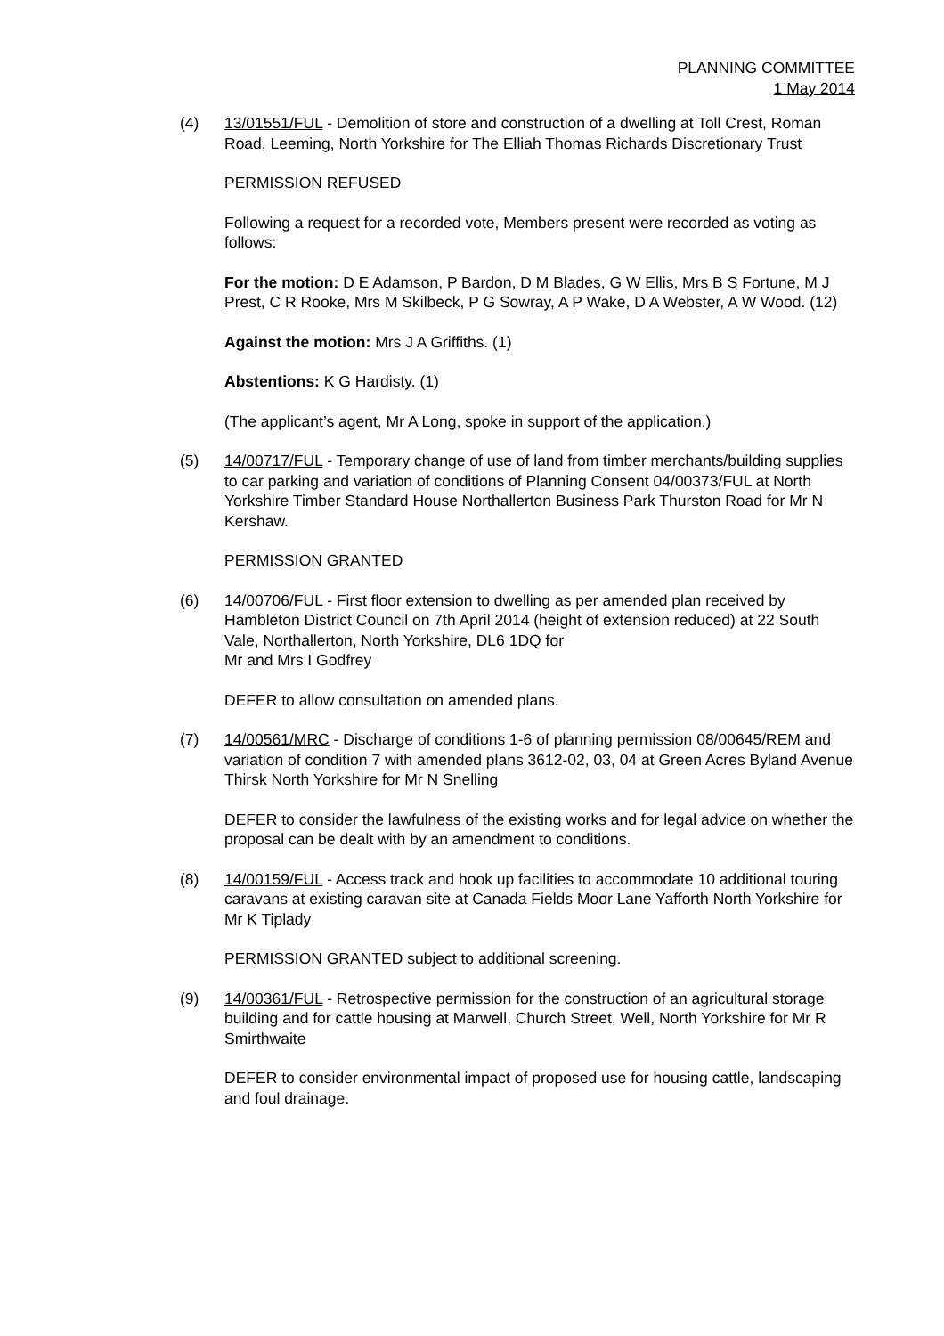PLANNING COMMITTEE
1 May 2014
(4) 13/01551/FUL - Demolition of store and construction of a dwelling at Toll Crest, Roman Road, Leeming, North Yorkshire for The Elliah Thomas Richards Discretionary Trust
PERMISSION REFUSED
Following a request for a recorded vote, Members present were recorded as voting as follows:
For the motion: D E Adamson, P Bardon, D M Blades, G W Ellis, Mrs B S Fortune, M J Prest, C R Rooke, Mrs M Skilbeck, P G Sowray, A P Wake, D A Webster, A W Wood. (12)
Against the motion: Mrs J A Griffiths. (1)
Abstentions: K G Hardisty. (1)
(The applicant’s agent, Mr A Long, spoke in support of the application.)
(5) 14/00717/FUL - Temporary change of use of land from timber merchants/building supplies to car parking and variation of conditions of Planning Consent 04/00373/FUL at North Yorkshire Timber Standard House Northallerton Business Park Thurston Road for Mr N Kershaw.
PERMISSION GRANTED
(6) 14/00706/FUL - First floor extension to dwelling as per amended plan received by Hambleton District Council on 7th April 2014 (height of extension reduced) at 22 South Vale, Northallerton, North Yorkshire, DL6 1DQ for
Mr and Mrs I Godfrey
DEFER to allow consultation on amended plans.
(7) 14/00561/MRC - Discharge of conditions 1-6 of planning permission 08/00645/REM and variation of condition 7 with amended plans 3612-02, 03, 04 at Green Acres Byland Avenue Thirsk North Yorkshire for Mr N Snelling
DEFER to consider the lawfulness of the existing works and for legal advice on whether the proposal can be dealt with by an amendment to conditions.
(8) 14/00159/FUL - Access track and hook up facilities to accommodate 10 additional touring caravans at existing caravan site at Canada Fields Moor Lane Yafforth North Yorkshire for Mr K Tiplady
PERMISSION GRANTED subject to additional screening.
(9) 14/00361/FUL - Retrospective permission for the construction of an agricultural storage building and for cattle housing at Marwell, Church Street, Well, North Yorkshire for Mr R Smirthwaite
DEFER to consider environmental impact of proposed use for housing cattle, landscaping and foul drainage.